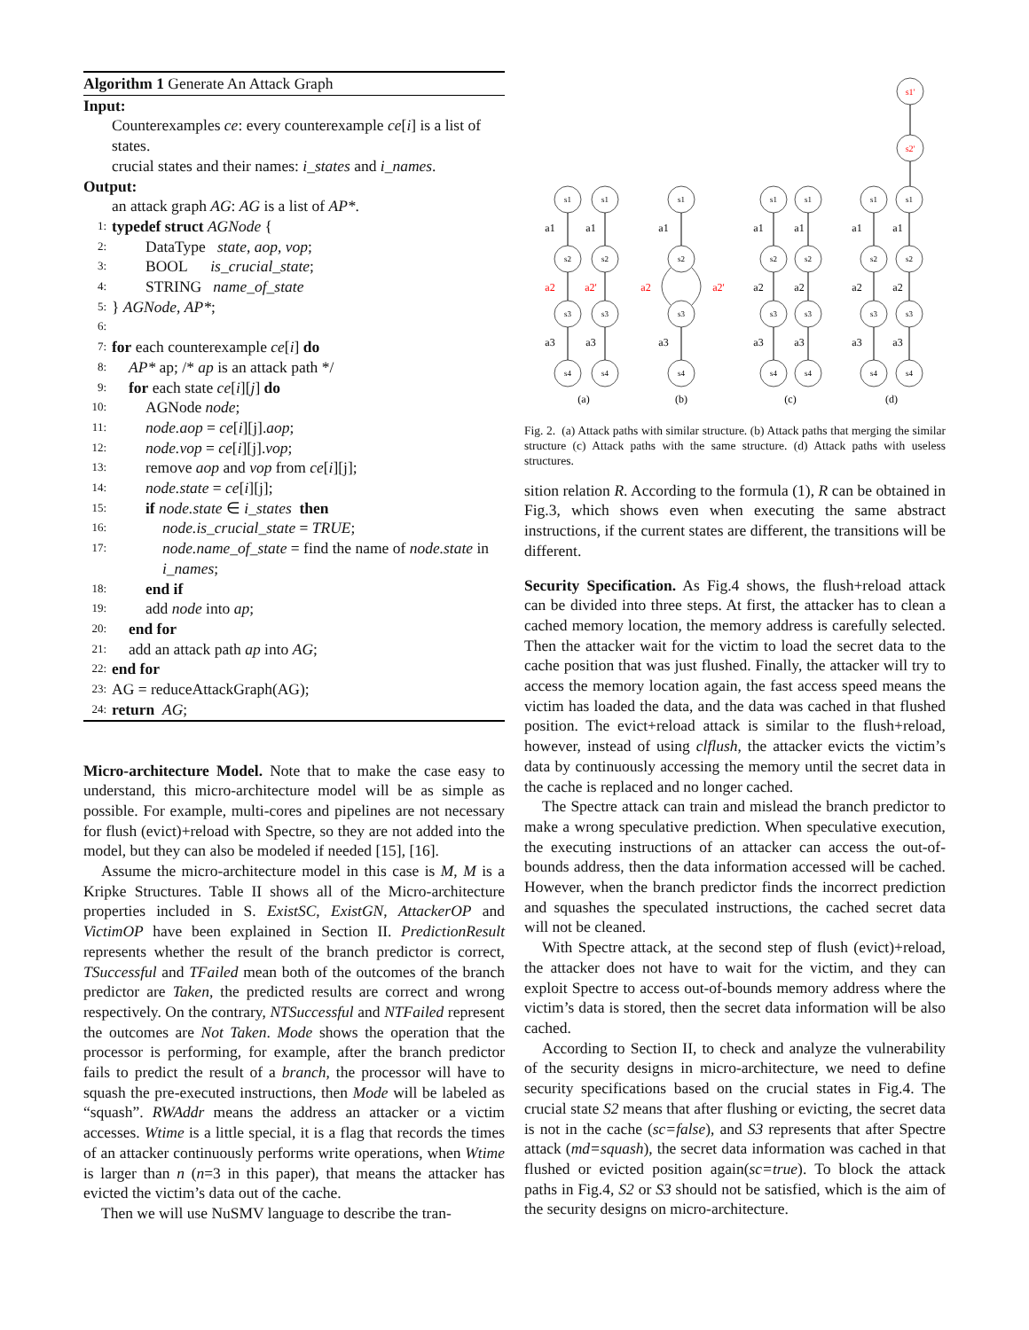Algorithm 1 Generate An Attack Graph
Input:
Counterexamples ce: every counterexample ce[i] is a list of states.
crucial states and their names: i_states and i_names.
Output:
an attack graph AG: AG is a list of AP*.
1: typedef struct AGNode {
2: DataType state, aop, vop;
3: BOOL is_crucial_state;
4: STRING name_of_state
5: } AGNode, AP*;
6:
7: for each counterexample ce[i] do
8: AP* ap; /* ap is an attack path */
9: for each state ce[i][j] do
10: AGNode node;
11: node.aop = ce[i][j].aop;
12: node.vop = ce[i][j].vop;
13: remove aop and vop from ce[i][j];
14: node.state = ce[i][j];
15: if node.state ∈ i_states then
16: node.is_crucial_state = TRUE;
17: node.name_of_state = find the name of node.state in i_names;
18: end if
19: add node into ap;
20: end for
21: add an attack path ap into AG;
22: end for
23: AG = reduceAttackGraph(AG);
24: return AG;
Micro-architecture Model. Note that to make the case easy to understand, this micro-architecture model will be as simple as possible. For example, multi-cores and pipelines are not necessary for flush (evict)+reload with Spectre, so they are not added into the model, but they can also be modeled if needed [15], [16].
Assume the micro-architecture model in this case is M, M is a Kripke Structures. Table II shows all of the Micro-architecture properties included in S. ExistSC, ExistGN, AttackerOP and VictimOP have been explained in Section II. PredictionResult represents whether the result of the branch predictor is correct, TSuccessful and TFailed mean both of the outcomes of the branch predictor are Taken, the predicted results are correct and wrong respectively. On the contrary, NTSuccessful and NTFailed represent the outcomes are Not Taken. Mode shows the operation that the processor is performing, for example, after the branch predictor fails to predict the result of a branch, the processor will have to squash the pre-executed instructions, then Mode will be labeled as “squash”. RWAddr means the address an attacker or a victim accesses. Wtime is a little special, it is a flag that records the times of an attacker continuously performs write operations, when Wtime is larger than n (n=3 in this paper), that means the attacker has evicted the victim’s data out of the cache.
Then we will use NuSMV language to describe the tran-
s1'
s2'
s1
s1
s1
s1
s1
s1
s1
s2
s2
s2
s2
s2
s2
s2
s3
s3
s3
s3
s3
s3
s3
s4
s4
s4
s4
s4
s4
s4
a1
a1
a1
a1
a1
a1
a1
a2
a2'
a2
a2'
a2
a2
a2
a2
a3
a3
a3
a3
a3
a3
a3
(a)
(b)
(c)
(d)
Fig. 2. (a) Attack paths with similar structure. (b) Attack paths that merging the similar structure (c) Attack paths with the same structure. (d) Attack paths with useless structures.
sition relation R. According to the formula (1), R can be obtained in Fig.3, which shows even when executing the same abstract instructions, if the current states are different, the transitions will be different.
Security Specification. As Fig.4 shows, the flush+reload attack can be divided into three steps. At first, the attacker has to clean a cached memory location, the memory address is carefully selected. Then the attacker wait for the victim to load the secret data to the cache position that was just flushed. Finally, the attacker will try to access the memory location again, the fast access speed means the victim has loaded the data, and the data was cached in that flushed position. The evict+reload attack is similar to the flush+reload, however, instead of using clflush, the attacker evicts the victim’s data by continuously accessing the memory until the secret data in the cache is replaced and no longer cached.
The Spectre attack can train and mislead the branch predictor to make a wrong speculative prediction. When speculative execution, the executing instructions of an attacker can access the out-of-bounds address, then the data information accessed will be cached. However, when the branch predictor finds the incorrect prediction and squashes the speculated instructions, the cached secret data will not be cleaned.
With Spectre attack, at the second step of flush (evict)+reload, the attacker does not have to wait for the victim, and they can exploit Spectre to access out-of-bounds memory address where the victim’s data is stored, then the secret data information will be also cached.
According to Section II, to check and analyze the vulnerability of the security designs in micro-architecture, we need to define security specifications based on the crucial states in Fig.4. The crucial state S2 means that after flushing or evicting, the secret data is not in the cache (sc=false), and S3 represents that after Spectre attack (md=squash), the secret data information was cached in that flushed or evicted position again(sc=true). To block the attack paths in Fig.4, S2 or S3 should not be satisfied, which is the aim of the security designs on micro-architecture.